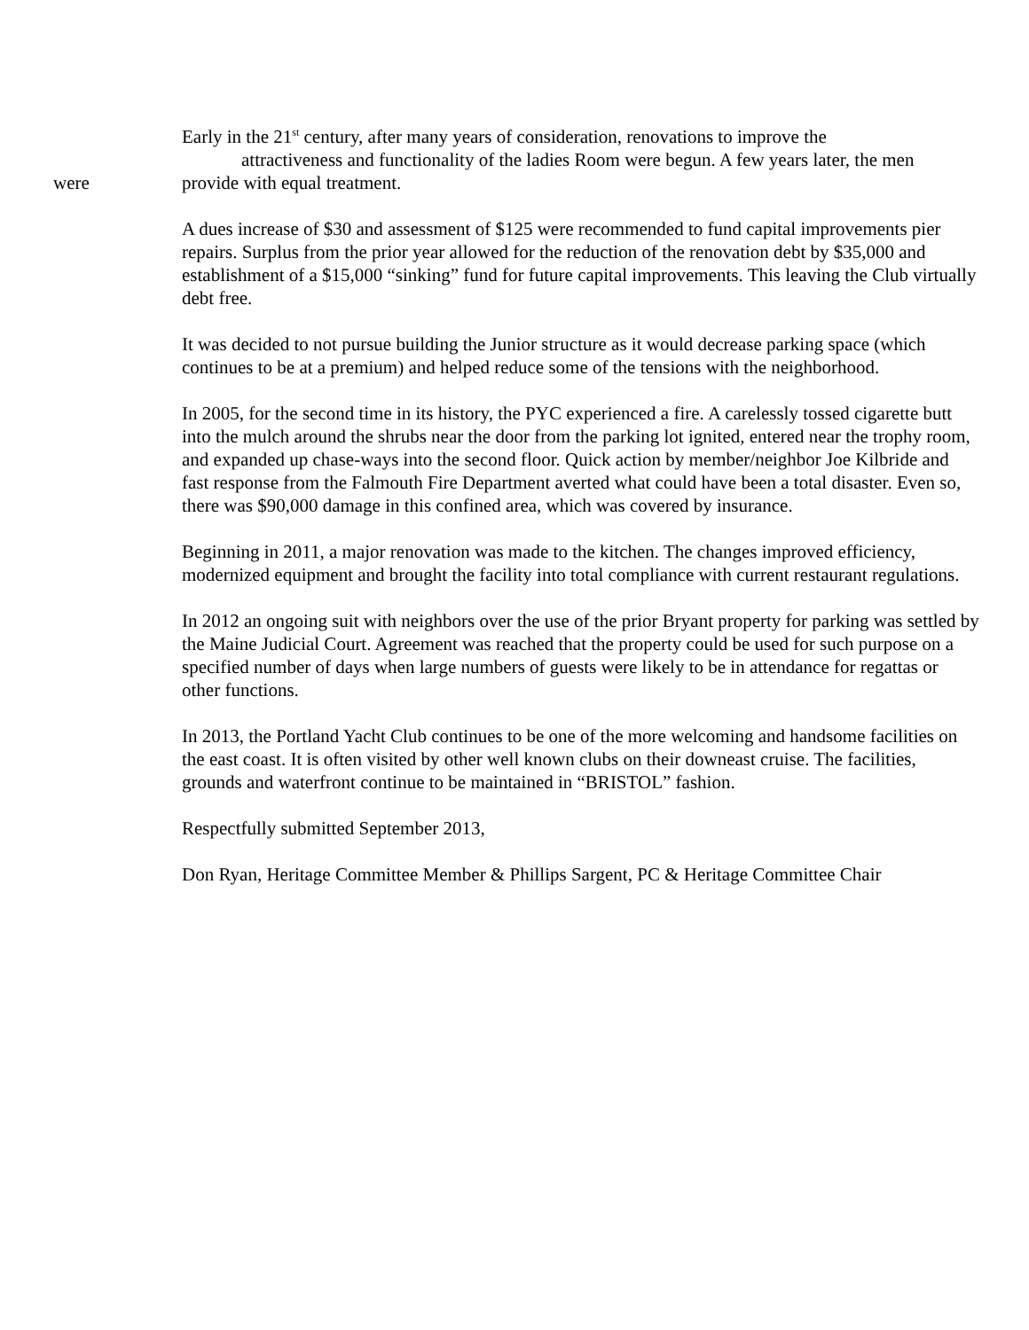Early in the 21<sup>st</sup> century, after many years of consideration, renovations to improve the
attractiveness and functionality of the ladies Room were begun. A few years later, the men
were provide with equal treatment.
A dues increase of $30 and assessment of $125 were recommended to fund capital improvements pier repairs. Surplus from the prior year allowed for the reduction of the renovation debt by $35,000 and establishment of a $15,000 “sinking” fund for future capital improvements. This leaving the Club virtually debt free.
It was decided to not pursue building the Junior structure as it would decrease parking space (which continues to be at a premium) and helped reduce some of the tensions with the neighborhood.
In 2005, for the second time in its history, the PYC experienced a fire. A carelessly tossed cigarette butt into the mulch around the shrubs near the door from the parking lot ignited, entered near the trophy room, and expanded up chase-ways into the second floor. Quick action by member/neighbor Joe Kilbride and fast response from the Falmouth Fire Department averted what could have been a total disaster. Even so, there was $90,000 damage in this confined area, which was covered by insurance.
Beginning in 2011, a major renovation was made to the kitchen. The changes improved efficiency, modernized equipment and brought the facility into total compliance with current restaurant regulations.
In 2012 an ongoing suit with neighbors over the use of the prior Bryant property for parking was settled by the Maine Judicial Court. Agreement was reached that the property could be used for such purpose on a specified number of days when large numbers of guests were likely to be in attendance for regattas or other functions.
In 2013, the Portland Yacht Club continues to be one of the more welcoming and handsome facilities on the east coast. It is often visited by other well known clubs on their downeast cruise. The facilities, grounds and waterfront continue to be maintained in “BRISTOL” fashion.
Respectfully submitted September 2013,
Don Ryan, Heritage Committee Member & Phillips Sargent, PC & Heritage Committee Chair